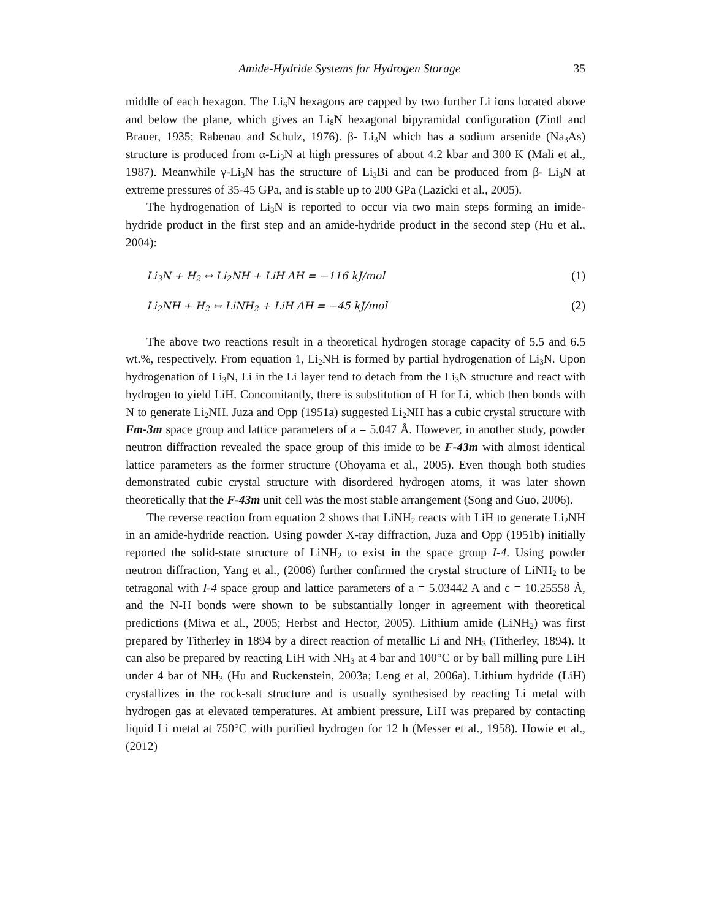Amide-Hydride Systems for Hydrogen Storage
35
middle of each hexagon. The Li<sub>6</sub>N hexagons are capped by two further Li ions located above and below the plane, which gives an Li<sub>8</sub>N hexagonal bipyramidal configuration (Zintl and Brauer, 1935; Rabenau and Schulz, 1976). β- Li<sub>3</sub>N which has a sodium arsenide (Na<sub>3</sub>As) structure is produced from α-Li<sub>3</sub>N at high pressures of about 4.2 kbar and 300 K (Mali et al., 1987). Meanwhile γ-Li<sub>3</sub>N has the structure of Li<sub>3</sub>Bi and can be produced from β- Li<sub>3</sub>N at extreme pressures of 35-45 GPa, and is stable up to 200 GPa (Lazicki et al., 2005).
The hydrogenation of Li<sub>3</sub>N is reported to occur via two main steps forming an imide-hydride product in the first step and an amide-hydride product in the second step (Hu et al., 2004):
Li<sub>3</sub>N + H<sub>2</sub> ↔ Li<sub>2</sub>NH + LiH ΔH = −116 kJ/mol (1)
Li<sub>2</sub>NH + H<sub>2</sub> ↔ LiNH<sub>2</sub> + LiH ΔH = −45 kJ/mol (2)
The above two reactions result in a theoretical hydrogen storage capacity of 5.5 and 6.5 wt.%, respectively. From equation 1, Li<sub>2</sub>NH is formed by partial hydrogenation of Li<sub>3</sub>N. Upon hydrogenation of Li<sub>3</sub>N, Li in the Li layer tend to detach from the Li<sub>3</sub>N structure and react with hydrogen to yield LiH. Concomitantly, there is substitution of H for Li, which then bonds with N to generate Li<sub>2</sub>NH. Juza and Opp (1951a) suggested Li<sub>2</sub>NH has a cubic crystal structure with Fm-3m space group and lattice parameters of a = 5.047 Å. However, in another study, powder neutron diffraction revealed the space group of this imide to be F-43m with almost identical lattice parameters as the former structure (Ohoyama et al., 2005). Even though both studies demonstrated cubic crystal structure with disordered hydrogen atoms, it was later shown theoretically that the F-43m unit cell was the most stable arrangement (Song and Guo, 2006).
The reverse reaction from equation 2 shows that LiNH<sub>2</sub> reacts with LiH to generate Li<sub>2</sub>NH in an amide-hydride reaction. Using powder X-ray diffraction, Juza and Opp (1951b) initially reported the solid-state structure of LiNH<sub>2</sub> to exist in the space group I-4. Using powder neutron diffraction, Yang et al., (2006) further confirmed the crystal structure of LiNH<sub>2</sub> to be tetragonal with I-4 space group and lattice parameters of a = 5.03442 A and c = 10.25558 Å, and the N-H bonds were shown to be substantially longer in agreement with theoretical predictions (Miwa et al., 2005; Herbst and Hector, 2005). Lithium amide (LiNH<sub>2</sub>) was first prepared by Titherley in 1894 by a direct reaction of metallic Li and NH<sub>3</sub> (Titherley, 1894). It can also be prepared by reacting LiH with NH<sub>3</sub> at 4 bar and 100°C or by ball milling pure LiH under 4 bar of NH<sub>3</sub> (Hu and Ruckenstein, 2003a; Leng et al, 2006a). Lithium hydride (LiH) crystallizes in the rock-salt structure and is usually synthesised by reacting Li metal with hydrogen gas at elevated temperatures. At ambient pressure, LiH was prepared by contacting liquid Li metal at 750°C with purified hydrogen for 12 h (Messer et al., 1958). Howie et al., (2012)